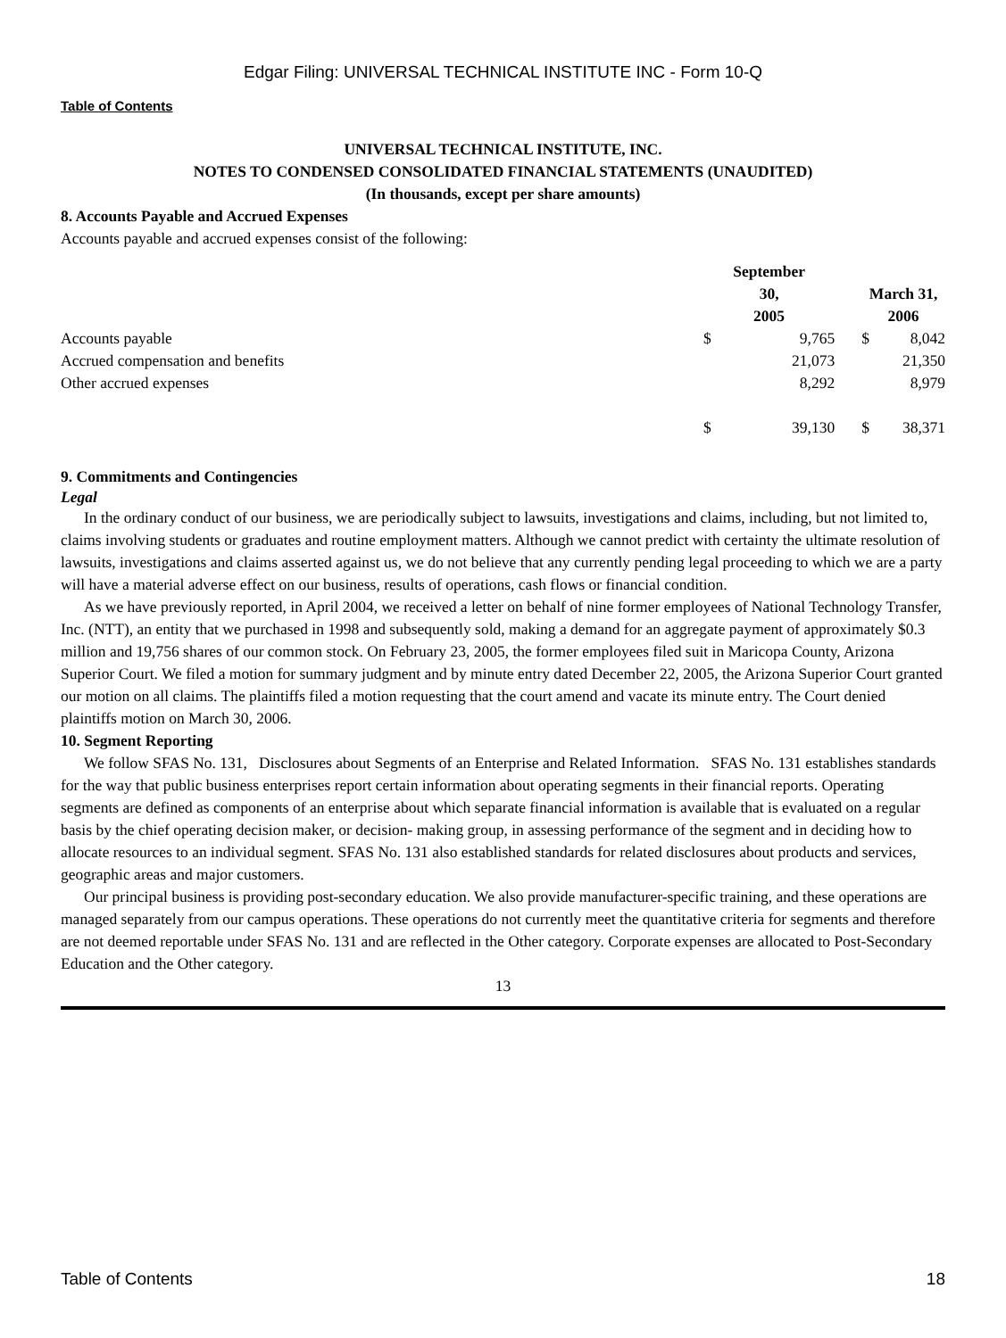Edgar Filing: UNIVERSAL TECHNICAL INSTITUTE INC - Form 10-Q
Table of Contents
UNIVERSAL TECHNICAL INSTITUTE, INC.
NOTES TO CONDENSED CONSOLIDATED FINANCIAL STATEMENTS (UNAUDITED)
(In thousands, except per share amounts)
8. Accounts Payable and Accrued Expenses
Accounts payable and accrued expenses consist of the following:
| | September 30, 2005 | | | March 31, 2006 | |
| --- | --- | --- | --- | --- | --- |
| Accounts payable | $ | 9,765 | | $ | 8,042 |
| Accrued compensation and benefits | | 21,073 | | | 21,350 |
| Other accrued expenses | | 8,292 | | | 8,979 |
| | $ | 39,130 | | $ | 38,371 |
9. Commitments and Contingencies
Legal
In the ordinary conduct of our business, we are periodically subject to lawsuits, investigations and claims, including, but not limited to, claims involving students or graduates and routine employment matters. Although we cannot predict with certainty the ultimate resolution of lawsuits, investigations and claims asserted against us, we do not believe that any currently pending legal proceeding to which we are a party will have a material adverse effect on our business, results of operations, cash flows or financial condition.
As we have previously reported, in April 2004, we received a letter on behalf of nine former employees of National Technology Transfer, Inc. (NTT), an entity that we purchased in 1998 and subsequently sold, making a demand for an aggregate payment of approximately $0.3 million and 19,756 shares of our common stock. On February 23, 2005, the former employees filed suit in Maricopa County, Arizona Superior Court. We filed a motion for summary judgment and by minute entry dated December 22, 2005, the Arizona Superior Court granted our motion on all claims. The plaintiffs filed a motion requesting that the court amend and vacate its minute entry. The Court denied plaintiffs motion on March 30, 2006.
10. Segment Reporting
We follow SFAS No. 131, Disclosures about Segments of an Enterprise and Related Information. SFAS No. 131 establishes standards for the way that public business enterprises report certain information about operating segments in their financial reports. Operating segments are defined as components of an enterprise about which separate financial information is available that is evaluated on a regular basis by the chief operating decision maker, or decision- making group, in assessing performance of the segment and in deciding how to allocate resources to an individual segment. SFAS No. 131 also established standards for related disclosures about products and services, geographic areas and major customers.
Our principal business is providing post-secondary education. We also provide manufacturer-specific training, and these operations are managed separately from our campus operations. These operations do not currently meet the quantitative criteria for segments and therefore are not deemed reportable under SFAS No. 131 and are reflected in the Other category. Corporate expenses are allocated to Post-Secondary Education and the Other category.
13
Table of Contents 18